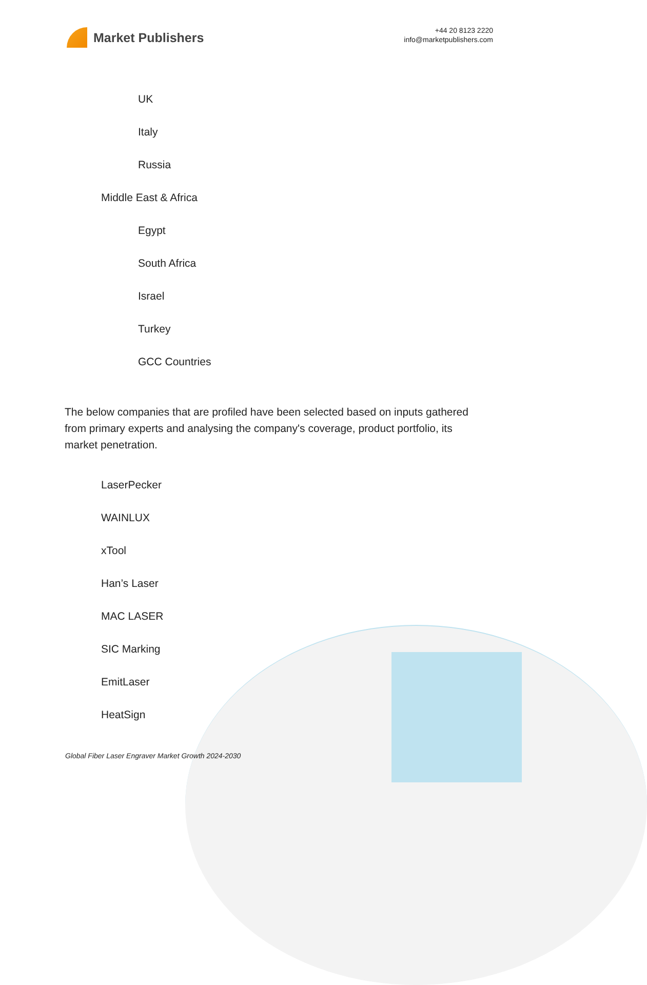Market Publishers
+44 20 8123 2220
info@marketpublishers.com
UK
Italy
Russia
Middle East & Africa
Egypt
South Africa
Israel
Turkey
GCC Countries
The below companies that are profiled have been selected based on inputs gathered from primary experts and analysing the company's coverage, product portfolio, its market penetration.
LaserPecker
WAINLUX
xTool
Han’s Laser
MAC LASER
SIC Marking
EmitLaser
HeatSign
Global Fiber Laser Engraver Market Growth 2024-2030